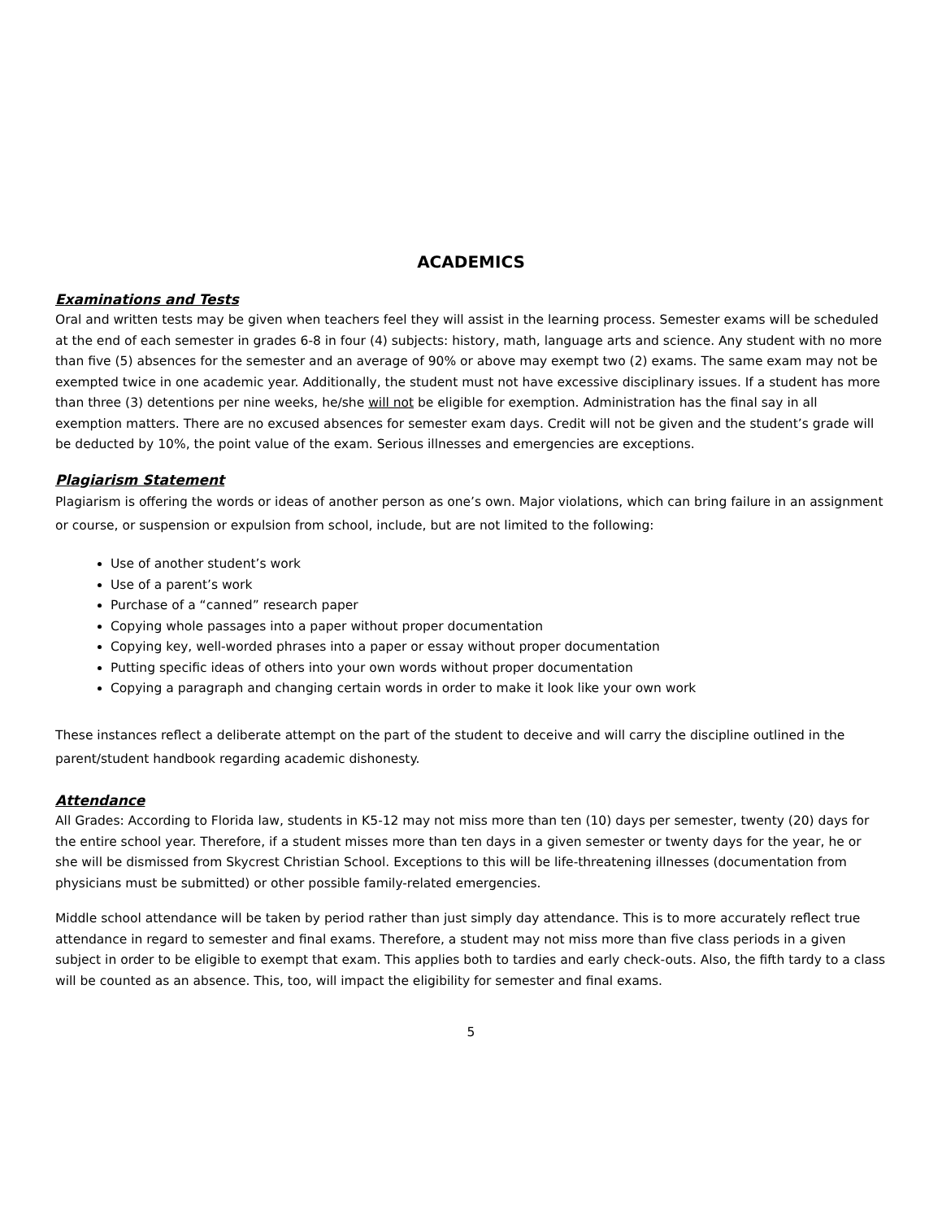ACADEMICS
Examinations and Tests
Oral and written tests may be given when teachers feel they will assist in the learning process. Semester exams will be scheduled at the end of each semester in grades 6-8 in four (4) subjects: history, math, language arts and science. Any student with no more than five (5) absences for the semester and an average of 90% or above may exempt two (2) exams. The same exam may not be exempted twice in one academic year. Additionally, the student must not have excessive disciplinary issues. If a student has more than three (3) detentions per nine weeks, he/she will not be eligible for exemption. Administration has the final say in all exemption matters. There are no excused absences for semester exam days. Credit will not be given and the student’s grade will be deducted by 10%, the point value of the exam. Serious illnesses and emergencies are exceptions.
Plagiarism Statement
Plagiarism is offering the words or ideas of another person as one’s own. Major violations, which can bring failure in an assignment or course, or suspension or expulsion from school, include, but are not limited to the following:
Use of another student’s work
Use of a parent’s work
Purchase of a “canned” research paper
Copying whole passages into a paper without proper documentation
Copying key, well-worded phrases into a paper or essay without proper documentation
Putting specific ideas of others into your own words without proper documentation
Copying a paragraph and changing certain words in order to make it look like your own work
These instances reflect a deliberate attempt on the part of the student to deceive and will carry the discipline outlined in the parent/student handbook regarding academic dishonesty.
Attendance
All Grades: According to Florida law, students in K5-12 may not miss more than ten (10) days per semester, twenty (20) days for the entire school year. Therefore, if a student misses more than ten days in a given semester or twenty days for the year, he or she will be dismissed from Skycrest Christian School. Exceptions to this will be life-threatening illnesses (documentation from physicians must be submitted) or other possible family-related emergencies.
Middle school attendance will be taken by period rather than just simply day attendance. This is to more accurately reflect true attendance in regard to semester and final exams. Therefore, a student may not miss more than five class periods in a given subject in order to be eligible to exempt that exam. This applies both to tardies and early check-outs. Also, the fifth tardy to a class will be counted as an absence. This, too, will impact the eligibility for semester and final exams.
5